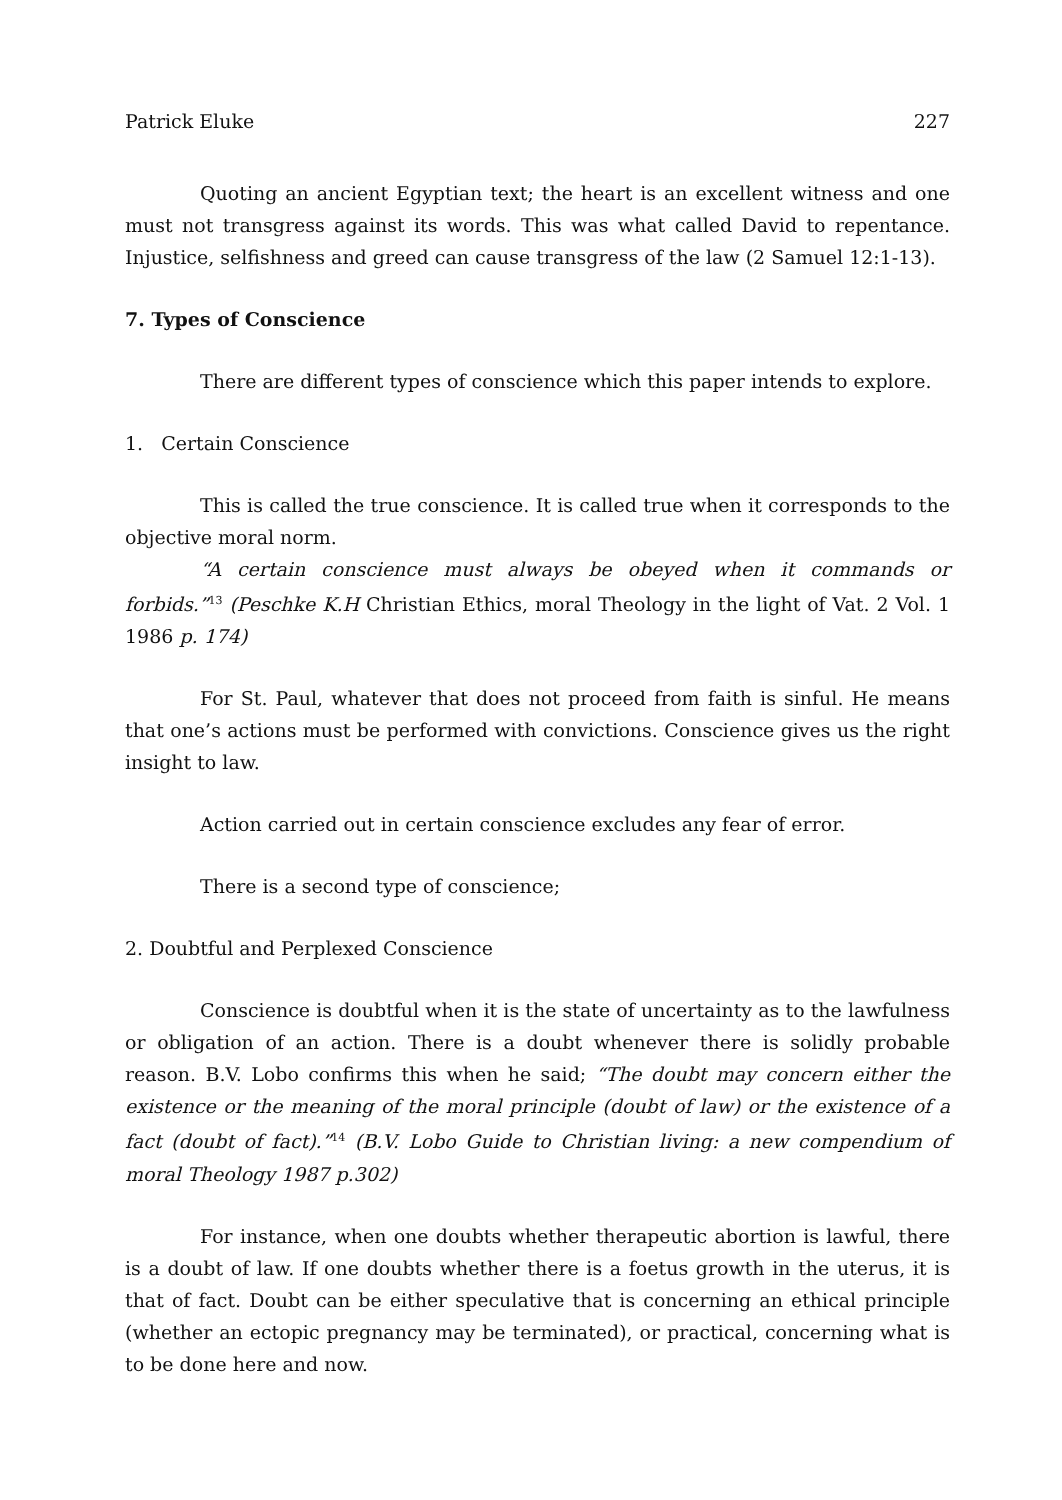Patrick Eluke 227
Quoting an ancient Egyptian text; the heart is an excellent witness and one must not transgress against its words. This was what called David to repentance. Injustice, selfishness and greed can cause transgress of the law (2 Samuel 12:1-13).
7. Types of Conscience
There are different types of conscience which this paper intends to explore.
1. Certain Conscience
This is called the true conscience. It is called true when it corresponds to the objective moral norm.
“A certain conscience must always be obeyed when it commands or forbids.”<sup>13</sup> (Peschke K.H Christian Ethics, moral Theology in the light of Vat. 2 Vol. 1 1986 p. 174)
For St. Paul, whatever that does not proceed from faith is sinful. He means that one’s actions must be performed with convictions. Conscience gives us the right insight to law.
Action carried out in certain conscience excludes any fear of error.
There is a second type of conscience;
2. Doubtful and Perplexed Conscience
Conscience is doubtful when it is the state of uncertainty as to the lawfulness or obligation of an action. There is a doubt whenever there is solidly probable reason. B.V. Lobo confirms this when he said; “The doubt may concern either the existence or the meaning of the moral principle (doubt of law) or the existence of a fact (doubt of fact).”<sup>14</sup> (B.V. Lobo Guide to Christian living: a new compendium of moral Theology 1987 p.302)
For instance, when one doubts whether therapeutic abortion is lawful, there is a doubt of law. If one doubts whether there is a foetus growth in the uterus, it is that of fact. Doubt can be either speculative that is concerning an ethical principle (whether an ectopic pregnancy may be terminated), or practical, concerning what is to be done here and now.